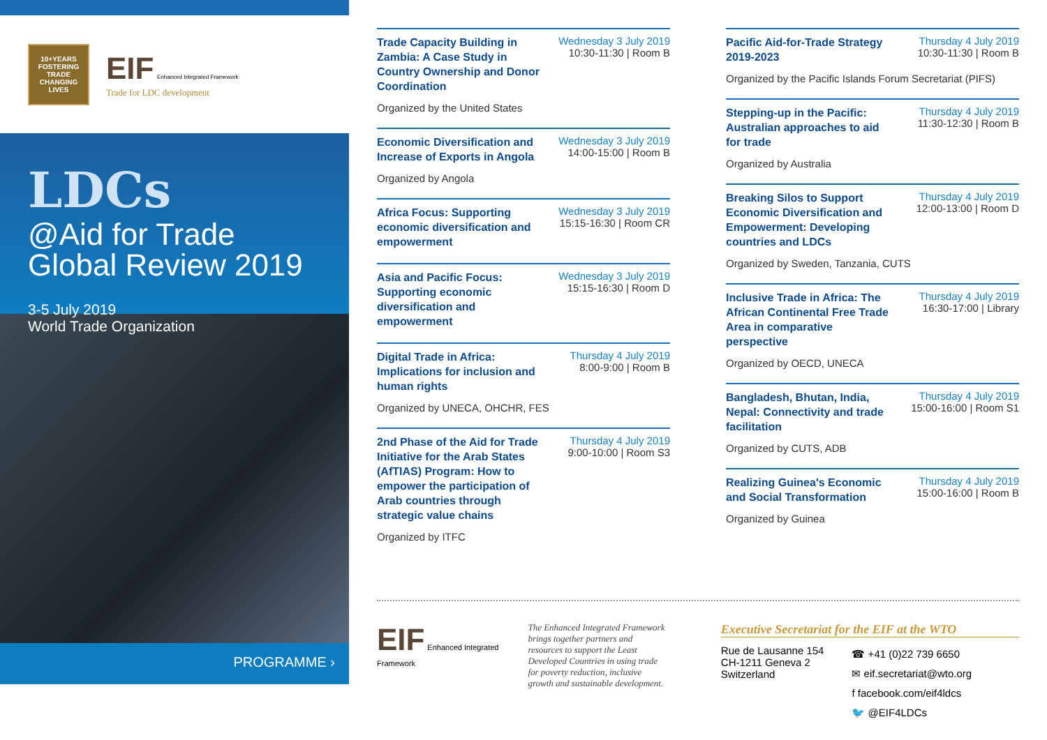10+YEARS
FOSTERING
TRADE
CHANGING
LIVES
EIF Enhanced Integrated Framework
Trade for LDC development
LDCs
@Aid for Trade
Global Review 2019
3-5 July 2019
World Trade Organization
PROGRAMME ›
Trade Capacity Building in Zambia: A Case Study in Country Ownership and Donor Coordination
Wednesday 3 July 2019
10:30-11:30 | Room B
Organized by the United States
Economic Diversification and Increase of Exports in Angola
Wednesday 3 July 2019
14:00-15:00 | Room B
Organized by Angola
Africa Focus: Supporting economic diversification and empowerment
Wednesday 3 July 2019
15:15-16:30 | Room CR
Asia and Pacific Focus: Supporting economic diversification and empowerment
Wednesday 3 July 2019
15:15-16:30 | Room D
Digital Trade in Africa: Implications for inclusion and human rights
Thursday 4 July 2019
8:00-9:00 | Room B
Organized by UNECA, OHCHR, FES
2nd Phase of the Aid for Trade Initiative for the Arab States (AfTIAS) Program: How to empower the participation of Arab countries through strategic value chains
Thursday 4 July 2019
9:00-10:00 | Room S3
Organized by ITFC
Pacific Aid-for-Trade Strategy 2019-2023
Thursday 4 July 2019
10:30-11:30 | Room B
Organized by the Pacific Islands Forum Secretariat (PIFS)
Stepping-up in the Pacific: Australian approaches to aid for trade
Thursday 4 July 2019
11:30-12:30 | Room B
Organized by Australia
Breaking Silos to Support Economic Diversification and Empowerment: Developing countries and LDCs
Thursday 4 July 2019
12:00-13:00 | Room D
Organized by Sweden, Tanzania, CUTS
Inclusive Trade in Africa: The African Continental Free Trade Area in comparative perspective
Thursday 4 July 2019
16:30-17:00 | Library
Organized by OECD, UNECA
Bangladesh, Bhutan, India, Nepal: Connectivity and trade facilitation
Thursday 4 July 2019
15:00-16:00 | Room S1
Organized by CUTS, ADB
Realizing Guinea's Economic and Social Transformation
Thursday 4 July 2019
15:00-16:00 | Room B
Organized by Guinea
EIF Enhanced Integrated Framework
The Enhanced Integrated Framework brings together partners and resources to support the Least Developed Countries in using trade for poverty reduction, inclusive growth and sustainable development.
Executive Secretariat for the EIF at the WTO
Rue de Lausanne 154
CH-1211 Geneva 2
Switzerland
☎ +41 (0)22 739 6650
✉ eif.secretariat@wto.org
f facebook.com/eif4ldcs
🐦 @EIF4LDCs